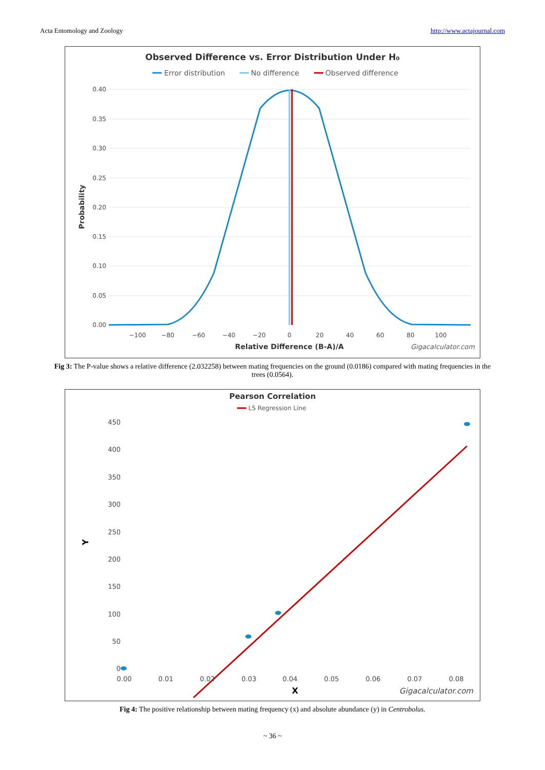Acta Entomology and Zoology http://www.actajournal.com
Observed Difference vs. Error Distribution Under H₀
Error distribution
No difference
Observed difference
0.40
0.35
0.30
0.25
0.20
0.15
0.10
0.05
0.00
Probability
−100
−80
−60
−40
−20
0
20
40
60
80
100
Relative Difference (B-A)/A
Gigacalculator.com
Fig 3: The P-value shows a relative difference (2.032258) between mating frequencies on the ground (0.0186) compared with mating frequencies in the trees (0.0564).
Pearson Correlation
LS Regression Line
450
400
350
300
250
200
150
100
50
0
Y
0.00
0.01
0.02
0.03
0.04
0.05
0.06
0.07
0.08
X
Gigacalculator.com
Fig 4: The positive relationship between mating frequency (x) and absolute abundance (y) in Centrobolus.
~ 36 ~